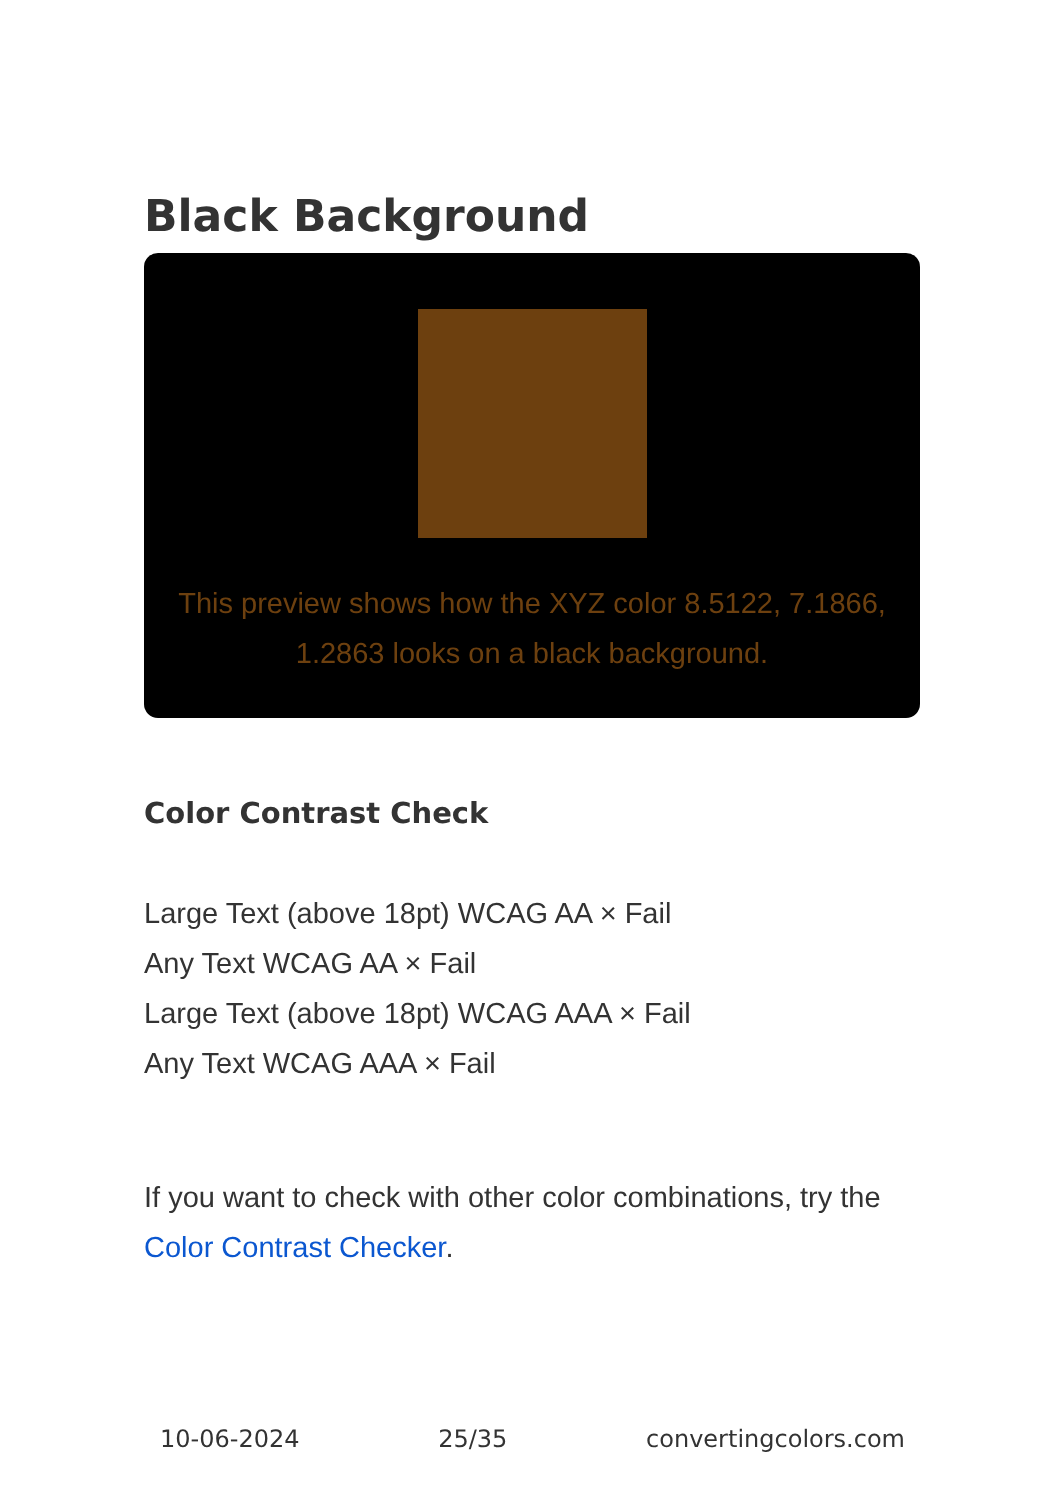Black Background
This preview shows how the XYZ color 8.5122, 7.1866, 1.2863 looks on a black background.
Color Contrast Check
Large Text (above 18pt) WCAG AA × Fail
Any Text WCAG AA × Fail
Large Text (above 18pt) WCAG AAA × Fail
Any Text WCAG AAA × Fail
If you want to check with other color combinations, try the Color Contrast Checker.
10-06-2024 25/35 convertingcolors.com